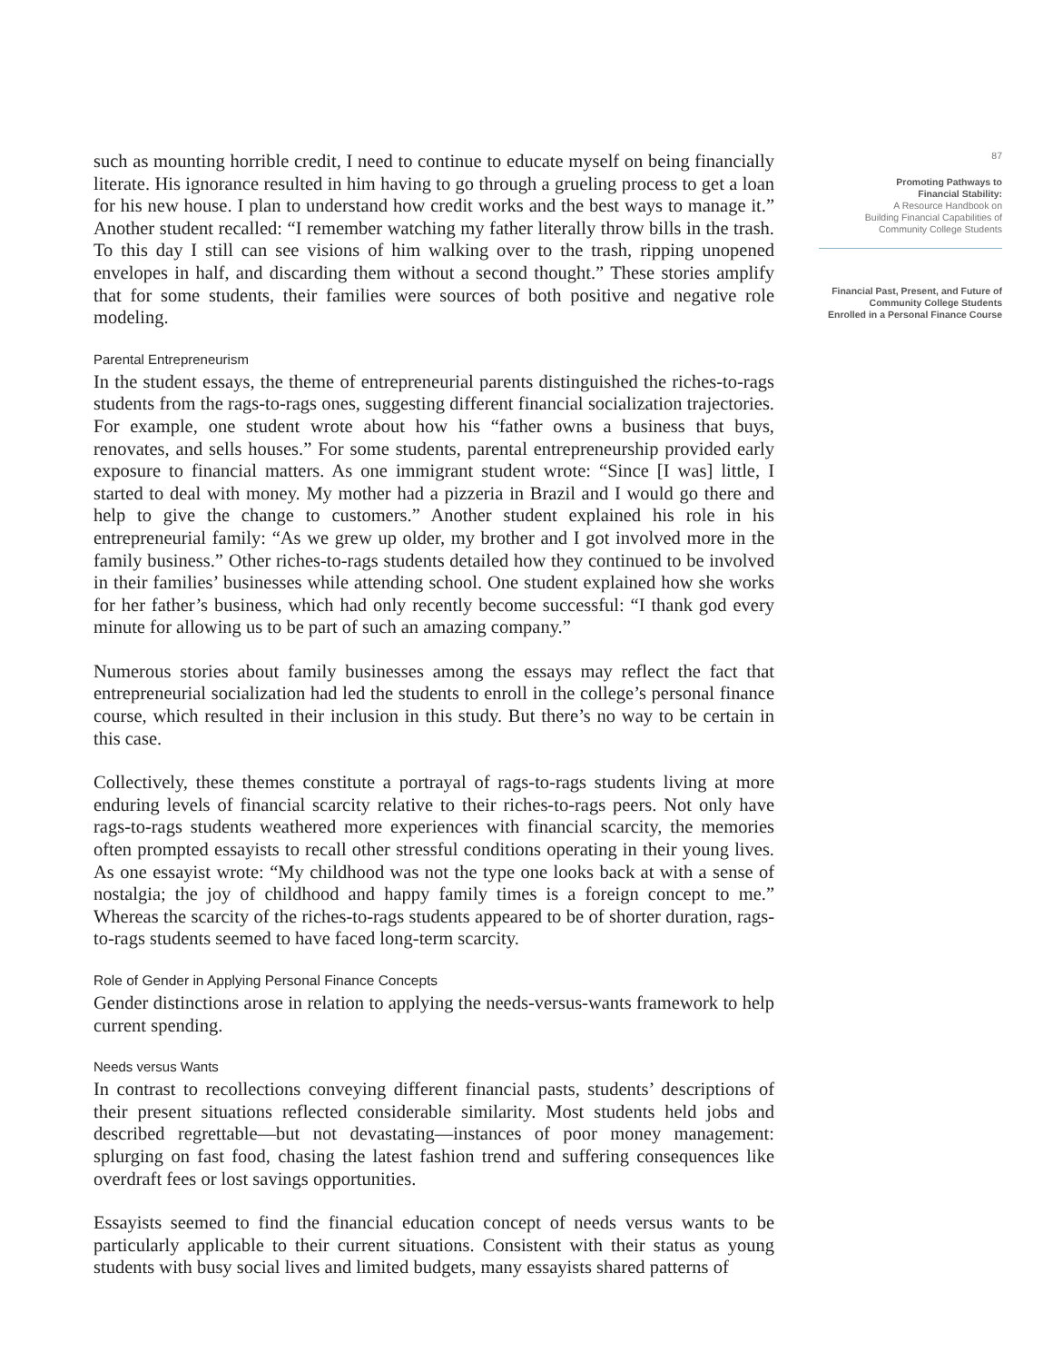such as mounting horrible credit, I need to continue to educate myself on being financially literate. His ignorance resulted in him having to go through a grueling process to get a loan for his new house. I plan to understand how credit works and the best ways to manage it.” Another student recalled: “I remember watching my father literally throw bills in the trash. To this day I still can see visions of him walking over to the trash, ripping unopened envelopes in half, and discarding them without a second thought.” These stories amplify that for some students, their families were sources of both positive and negative role modeling.
Parental Entrepreneurism
In the student essays, the theme of entrepreneurial parents distinguished the riches-to-rags students from the rags-to-rags ones, suggesting different financial socialization trajectories. For example, one student wrote about how his “father owns a business that buys, renovates, and sells houses.” For some students, parental entrepreneurship provided early exposure to financial matters. As one immigrant student wrote: “Since [I was] little, I started to deal with money. My mother had a pizzeria in Brazil and I would go there and help to give the change to customers.” Another student explained his role in his entrepreneurial family: “As we grew up older, my brother and I got involved more in the family business.” Other riches-to-rags students detailed how they continued to be involved in their families’ businesses while attending school. One student explained how she works for her father’s business, which had only recently become successful: “I thank god every minute for allowing us to be part of such an amazing company.”
Numerous stories about family businesses among the essays may reflect the fact that entrepreneurial socialization had led the students to enroll in the college’s personal finance course, which resulted in their inclusion in this study. But there’s no way to be certain in this case.
Collectively, these themes constitute a portrayal of rags-to-rags students living at more enduring levels of financial scarcity relative to their riches-to-rags peers. Not only have rags-to-rags students weathered more experiences with financial scarcity, the memories often prompted essayists to recall other stressful conditions operating in their young lives. As one essayist wrote: “My childhood was not the type one looks back at with a sense of nostalgia; the joy of childhood and happy family times is a foreign concept to me.” Whereas the scarcity of the riches-to-rags students appeared to be of shorter duration, rags-to-rags students seemed to have faced long-term scarcity.
Role of Gender in Applying Personal Finance Concepts
Gender distinctions arose in relation to applying the needs-versus-wants framework to help current spending.
Needs versus Wants
In contrast to recollections conveying different financial pasts, students’ descriptions of their present situations reflected considerable similarity. Most students held jobs and described regrettable—but not devastating—instances of poor money management: splurging on fast food, chasing the latest fashion trend and suffering consequences like overdraft fees or lost savings opportunities.
Essayists seemed to find the financial education concept of needs versus wants to be particularly applicable to their current situations. Consistent with their status as young students with busy social lives and limited budgets, many essayists shared patterns of
87
Promoting Pathways to
Financial Stability:
A Resource Handbook on
Building Financial Capabilities of
Community College Students
Financial Past, Present, and Future of
Community College Students
Enrolled in a Personal Finance Course